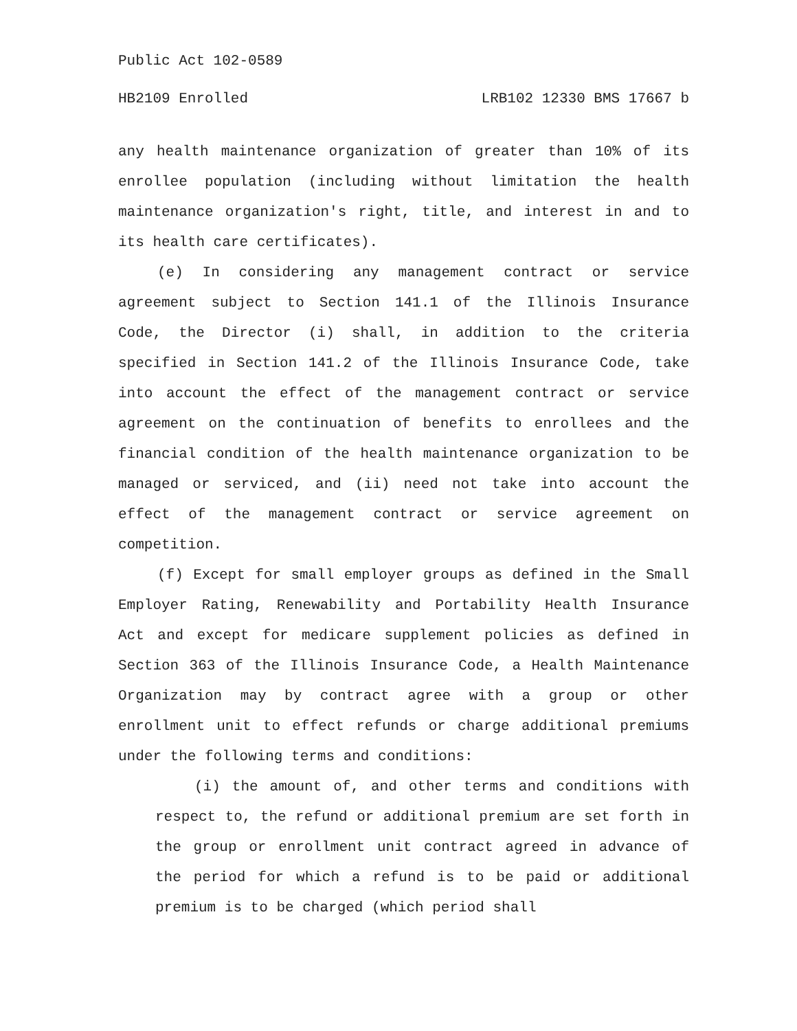Public Act 102-0589
HB2109 Enrolled LRB102 12330 BMS 17667 b
any health maintenance organization of greater than 10% of its enrollee population (including without limitation the health maintenance organization's right, title, and interest in and to its health care certificates).
(e) In considering any management contract or service agreement subject to Section 141.1 of the Illinois Insurance Code, the Director (i) shall, in addition to the criteria specified in Section 141.2 of the Illinois Insurance Code, take into account the effect of the management contract or service agreement on the continuation of benefits to enrollees and the financial condition of the health maintenance organization to be managed or serviced, and (ii) need not take into account the effect of the management contract or service agreement on competition.
(f) Except for small employer groups as defined in the Small Employer Rating, Renewability and Portability Health Insurance Act and except for medicare supplement policies as defined in Section 363 of the Illinois Insurance Code, a Health Maintenance Organization may by contract agree with a group or other enrollment unit to effect refunds or charge additional premiums under the following terms and conditions:
(i) the amount of, and other terms and conditions with respect to, the refund or additional premium are set forth in the group or enrollment unit contract agreed in advance of the period for which a refund is to be paid or additional premium is to be charged (which period shall